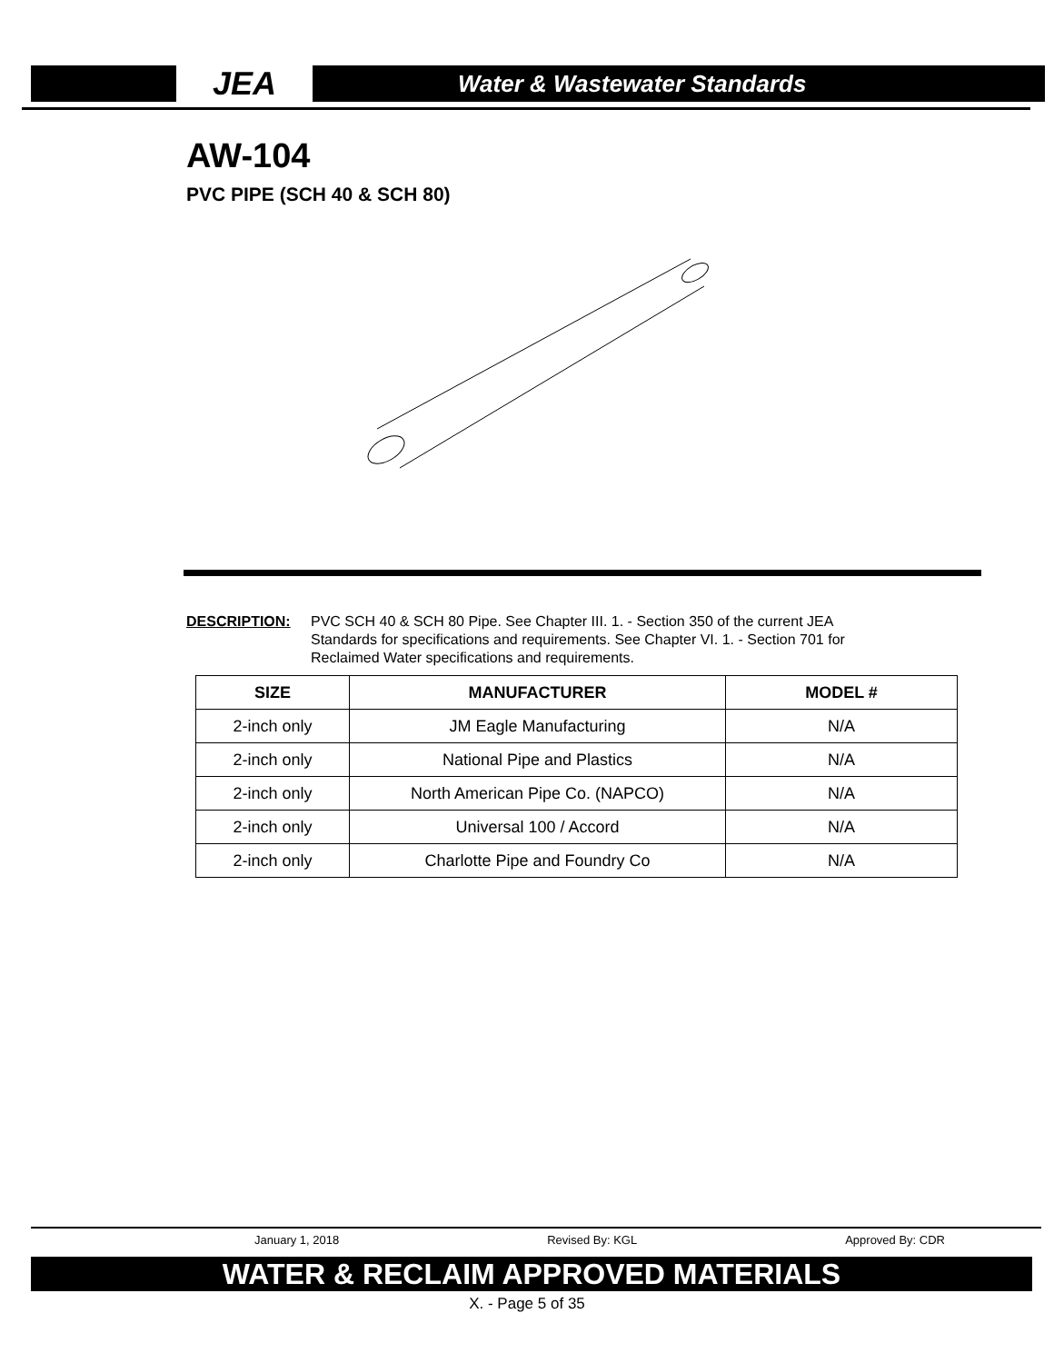JEA
Water & Wastewater Standards
AW-104
PVC PIPE (SCH 40 & SCH 80)
DESCRIPTION: PVC SCH 40 & SCH 80 Pipe. See Chapter III. 1. - Section 350 of the current JEA Standards for specifications and requirements. See Chapter VI. 1. - Section 701 for Reclaimed Water specifications and requirements.
| SIZE | MANUFACTURER | MODEL # |
| --- | --- | --- |
| 2-inch only | JM Eagle Manufacturing | N/A |
| 2-inch only | National Pipe and Plastics | N/A |
| 2-inch only | North American Pipe Co. (NAPCO) | N/A |
| 2-inch only | Universal 100 / Accord | N/A |
| 2-inch only | Charlotte Pipe and Foundry Co | N/A |
January 1, 2018 Revised By: KGL Approved By: CDR
WATER & RECLAIM APPROVED MATERIALS
X. - Page 5 of 35